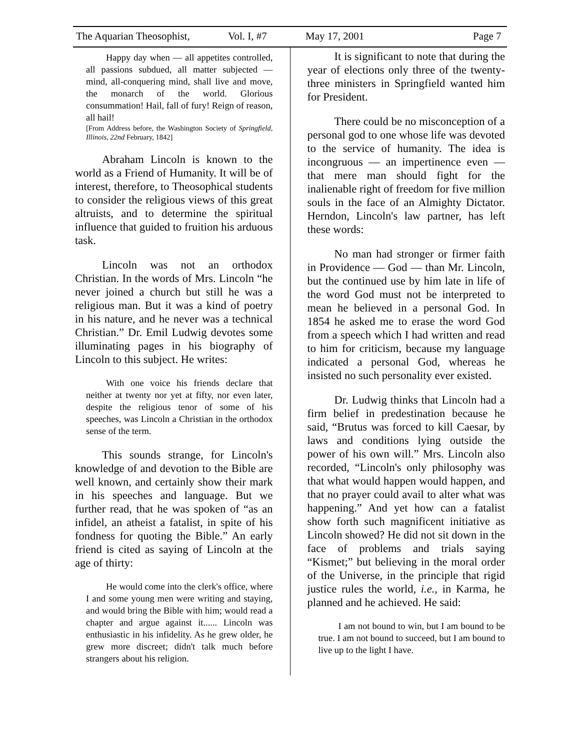The Aquarian Theosophist, Vol. I, #7 May 17, 2001 Page 7
Happy day when — all appetites controlled, all passions subdued, all matter subjected — mind, all-conquering mind, shall live and move, the monarch of the world. Glorious consummation! Hail, fall of fury! Reign of reason, all hail!
[From Address before, the Washington Society of Springfield, Illinois, 22nd February, 1842]
Abraham Lincoln is known to the world as a Friend of Humanity. It will be of interest, therefore, to Theosophical students to consider the religious views of this great altruists, and to determine the spiritual influence that guided to fruition his arduous task.
Lincoln was not an orthodox Christian. In the words of Mrs. Lincoln “he never joined a church but still he was a religious man. But it was a kind of poetry in his nature, and he never was a technical Christian.” Dr. Emil Ludwig devotes some illuminating pages in his biography of Lincoln to this subject. He writes:
With one voice his friends declare that neither at twenty nor yet at fifty, nor even later, despite the religious tenor of some of his speeches, was Lincoln a Christian in the orthodox sense of the term.
This sounds strange, for Lincoln's knowledge of and devotion to the Bible are well known, and certainly show their mark in his speeches and language. But we further read, that he was spoken of “as an infidel, an atheist a fatalist, in spite of his fondness for quoting the Bible.” An early friend is cited as saying of Lincoln at the age of thirty:
He would come into the clerk's office, where I and some young men were writing and staying, and would bring the Bible with him; would read a chapter and argue against it...... Lincoln was enthusiastic in his infidelity. As he grew older, he grew more discreet; didn't talk much before strangers about his religion.
It is significant to note that during the year of elections only three of the twenty-three ministers in Springfield wanted him for President.
There could be no misconception of a personal god to one whose life was devoted to the service of humanity. The idea is incongruous — an impertinence even — that mere man should fight for the inalienable right of freedom for five million souls in the face of an Almighty Dictator. Herndon, Lincoln's law partner, has left these words:
No man had stronger or firmer faith in Providence — God — than Mr. Lincoln, but the continued use by him late in life of the word God must not be interpreted to mean he believed in a personal God. In 1854 he asked me to erase the word God from a speech which I had written and read to him for criticism, because my language indicated a personal God, whereas he insisted no such personality ever existed.
Dr. Ludwig thinks that Lincoln had a firm belief in predestination because he said, “Brutus was forced to kill Caesar, by laws and conditions lying outside the power of his own will.” Mrs. Lincoln also recorded, “Lincoln's only philosophy was that what would happen would happen, and that no prayer could avail to alter what was happening.” And yet how can a fatalist show forth such magnificent initiative as Lincoln showed? He did not sit down in the face of problems and trials saying “Kismet;” but believing in the moral order of the Universe, in the principle that rigid justice rules the world, i.e., in Karma, he planned and he achieved. He said:
I am not bound to win, but I am bound to be true. I am not bound to succeed, but I am bound to live up to the light I have.